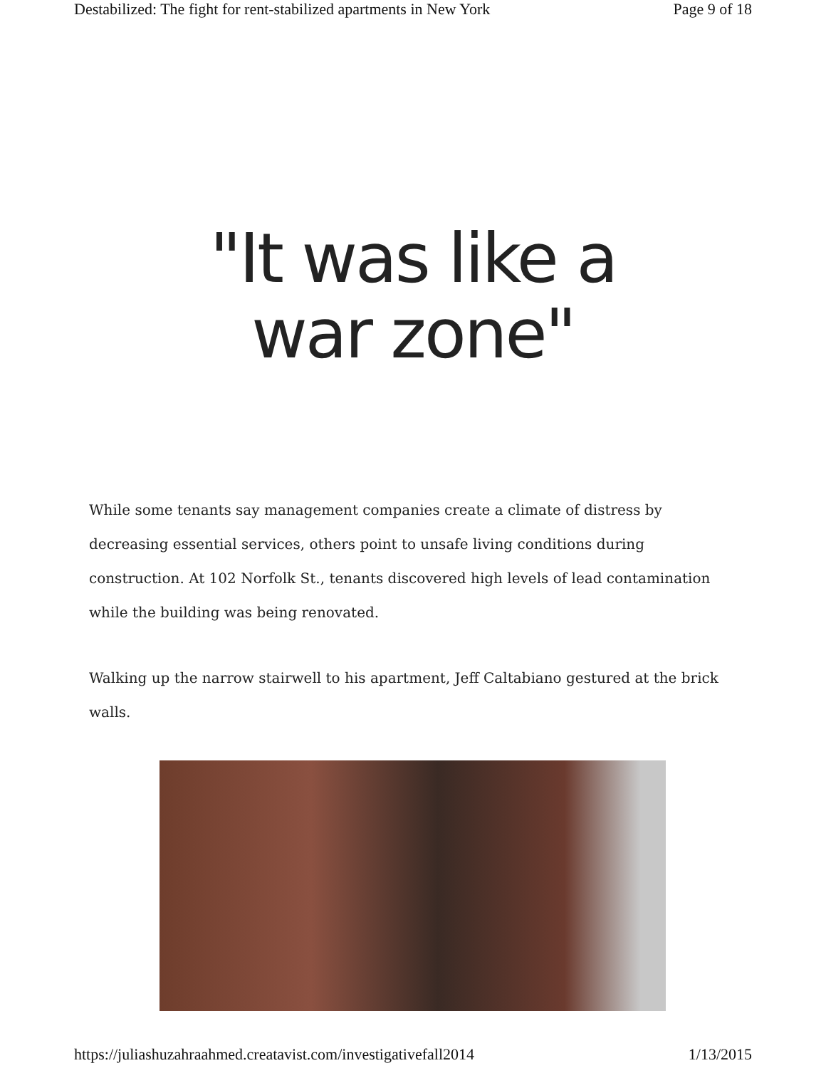Destabilized: The fight for rent-stabilized apartments in New York Page 9 of 18
"It was like a war zone"
While some tenants say management companies create a climate of distress by decreasing essential services, others point to unsafe living conditions during construction. At 102 Norfolk St., tenants discovered high levels of lead contamination while the building was being renovated.
Walking up the narrow stairwell to his apartment, Jeff Caltabiano gestured at the brick walls.
https://juliashuzahraahmed.creatavist.com/investigativefall2014 1/13/2015